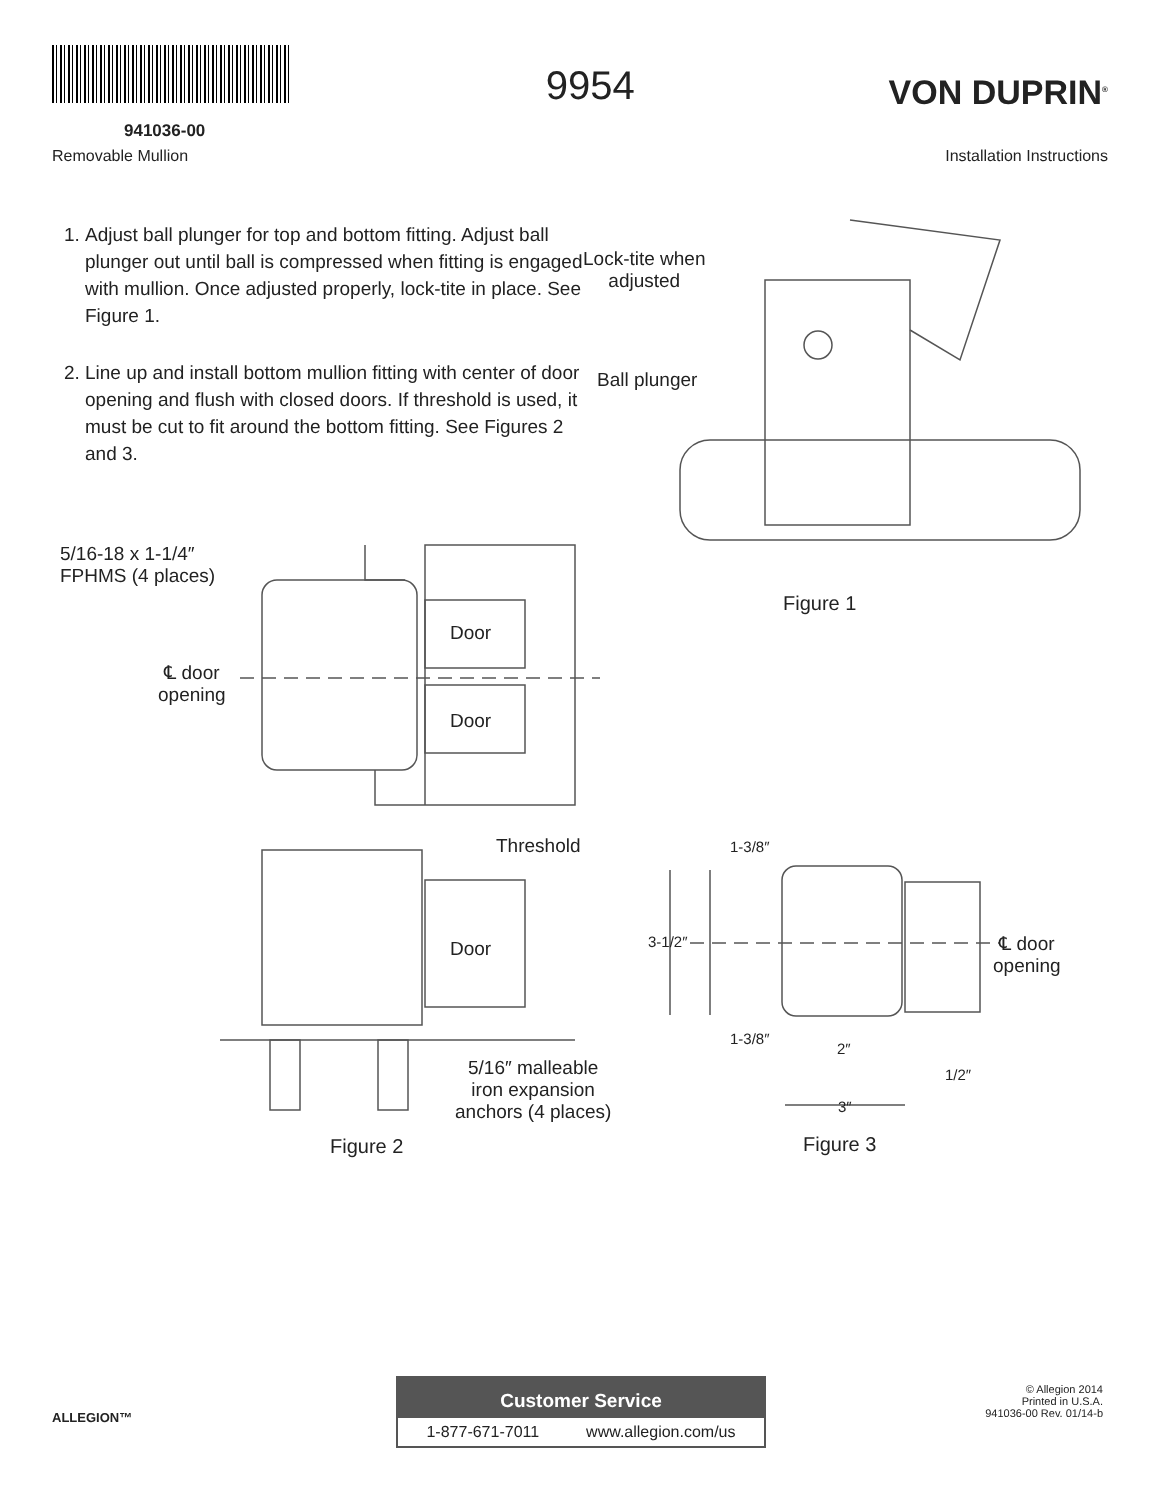941036-00
9954
VON DUPRIN<sup>®</sup>
Removable Mullion Installation Instructions
1. Adjust ball plunger for top and bottom fitting. Adjust ball plunger out until ball is compressed when fitting is engaged with mullion. Once adjusted properly, lock-tite in place. See Figure 1.
2. Line up and install bottom mullion fitting with center of door opening and flush with closed doors. If threshold is used, it must be cut to fit around the bottom fitting. See Figures 2 and 3.
Lock-tite when
adjusted
Ball plunger
Figure 1
5/16-18 x 1-1/4″
FPHMS (4 places)
℄ door
opening
Door
Door
Threshold
Door
5/16″ malleable
iron expansion
anchors (4 places)
Figure 2
1-3/8″
3-1/2″
℄ door
opening
1-3/8″
2″
1/2″
3″
Figure 3
ALLEGION™
Customer Service
1-877-671-7011 www.allegion.com/us
© Allegion 2014
Printed in U.S.A.
941036-00 Rev. 01/14-b